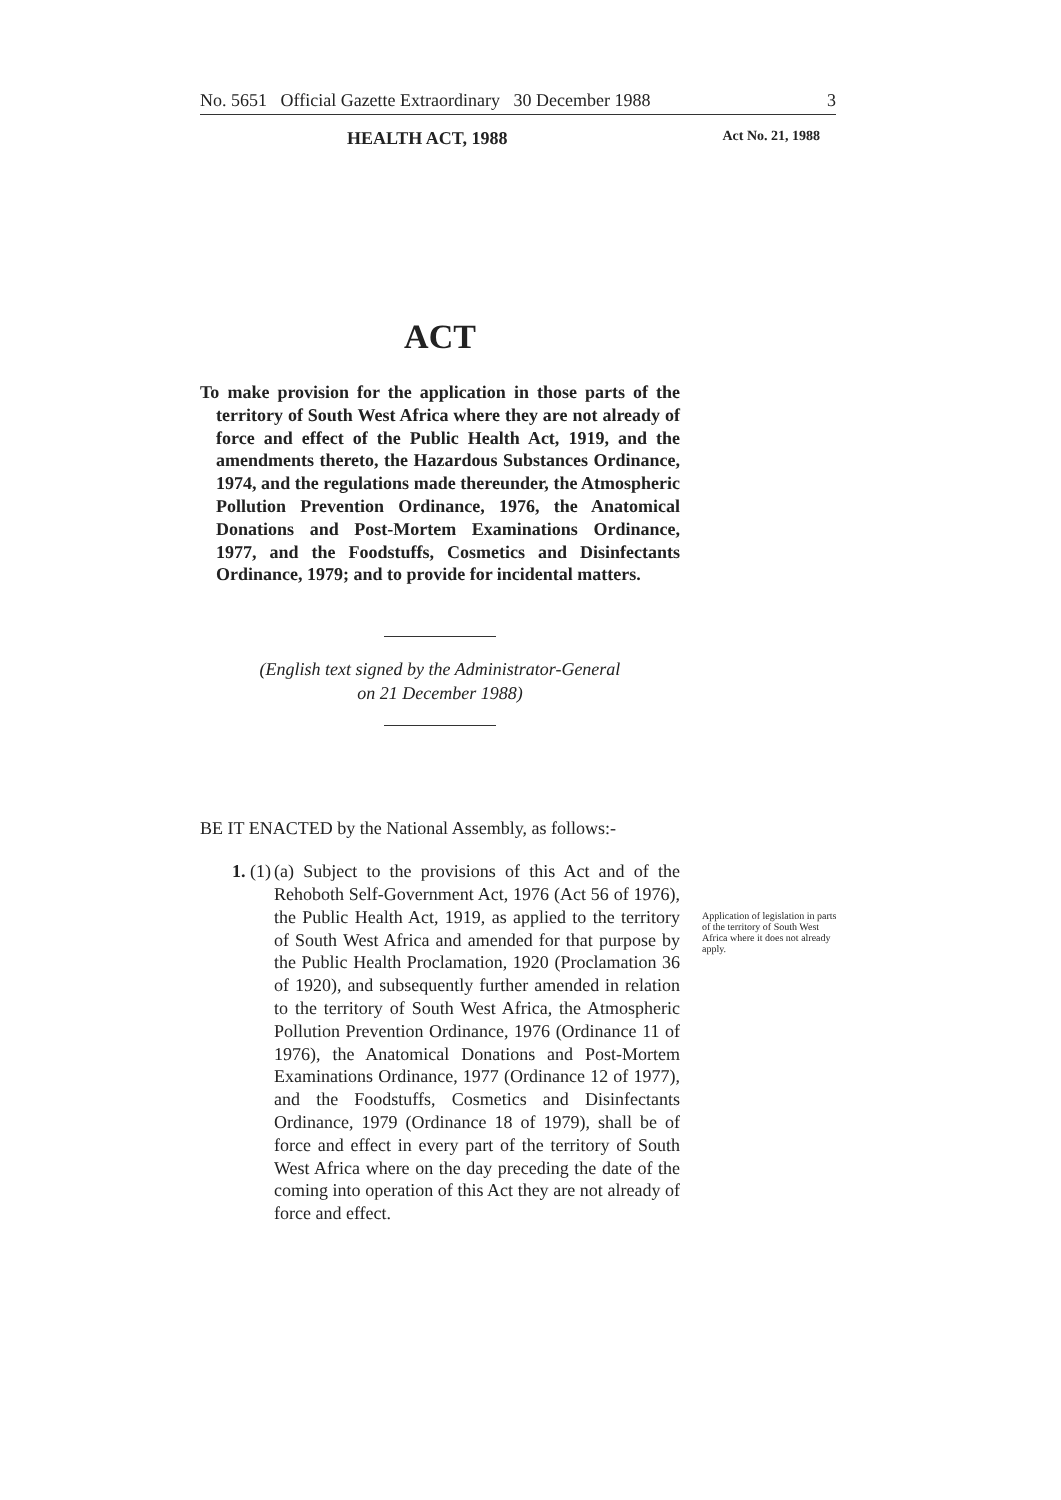No. 5651 Official Gazette Extraordinary 30 December 1988 3
HEALTH ACT, 1988 Act No. 21, 1988
ACT
To make provision for the application in those parts of the territory of South West Africa where they are not already of force and effect of the Public Health Act, 1919, and the amendments thereto, the Hazardous Substances Ordinance, 1974, and the regulations made thereunder, the Atmospheric Pollution Prevention Ordinance, 1976, the Anatomical Donations and Post-Mortem Examinations Ordinance, 1977, and the Foodstuffs, Cosmetics and Disinfectants Ordinance, 1979; and to provide for incidental matters.
(English text signed by the Administrator-General
on 21 December 1988)
BE IT ENACTED by the National Assembly, as follows:-
1. (1)
(a) Subject to the provisions of this Act and of the Rehoboth Self-Government Act, 1976 (Act 56 of 1976), the Public Health Act, 1919, as applied to the territory of South West Africa and amended for that purpose by the Public Health Proclamation, 1920 (Proclamation 36 of 1920), and subsequently further amended in relation to the territory of South West Africa, the Atmospheric Pollution Prevention Ordinance, 1976 (Ordinance 11 of 1976), the Anatomical Donations and Post-Mortem Examinations Ordinance, 1977 (Ordinance 12 of 1977), and the Foodstuffs, Cosmetics and Disinfectants Ordinance, 1979 (Ordinance 18 of 1979), shall be of force and effect in every part of the territory of South West Africa where on the day preceding the date of the coming into operation of this Act they are not already of force and effect.
Application of legislation in parts of the territory of South West Africa where it does not already apply.